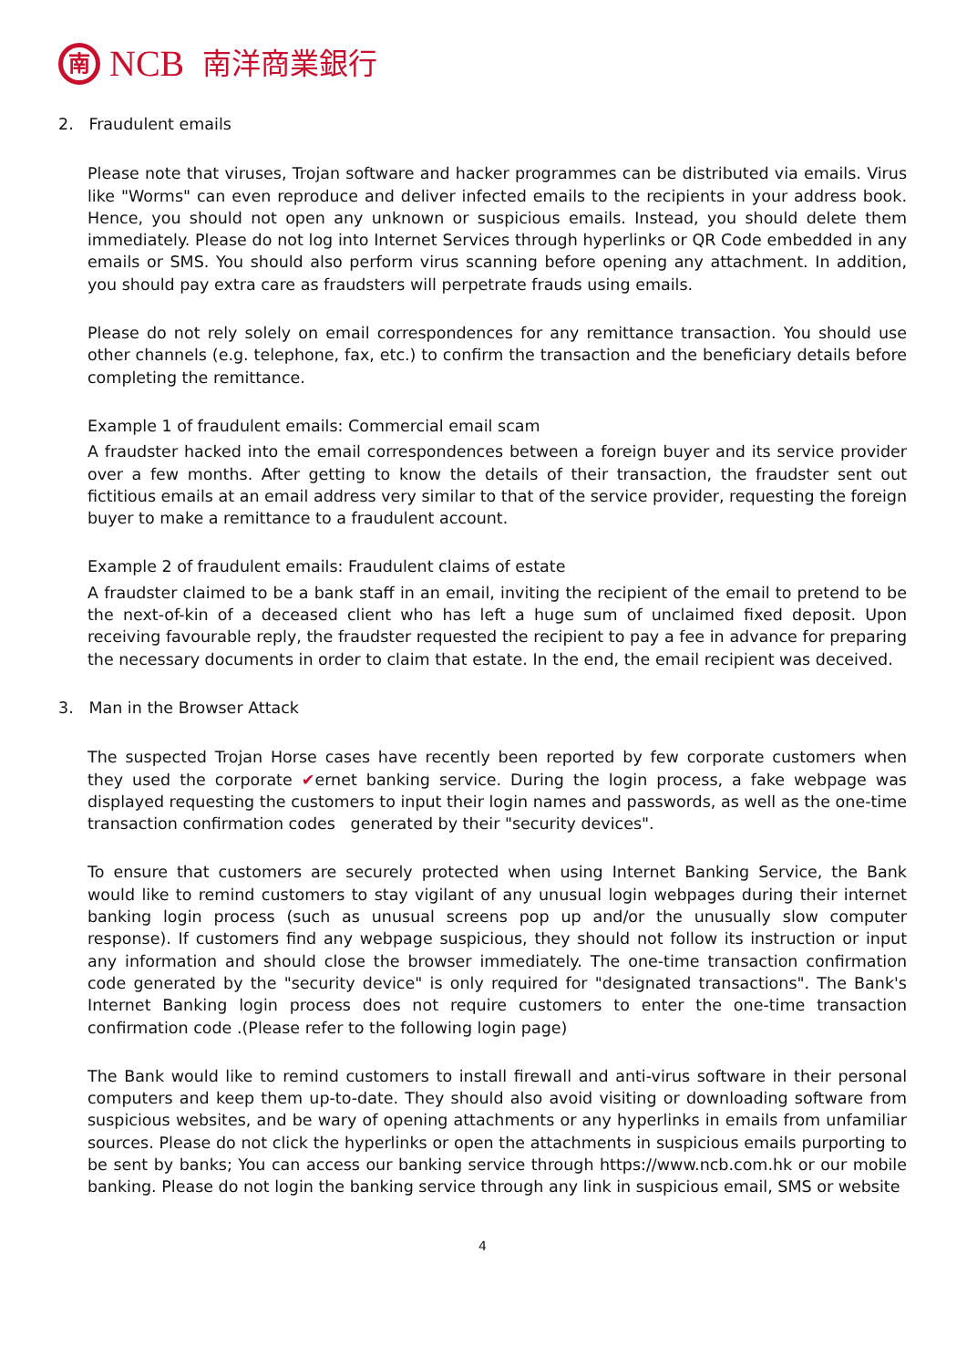南 NCB 南洋商業銀行
2. Fraudulent emails
Please note that viruses, Trojan software and hacker programmes can be distributed via emails. Virus like "Worms" can even reproduce and deliver infected emails to the recipients in your address book. Hence, you should not open any unknown or suspicious emails. Instead, you should delete them immediately. Please do not log into Internet Services through hyperlinks or QR Code embedded in any emails or SMS. You should also perform virus scanning before opening any attachment. In addition, you should pay extra care as fraudsters will perpetrate frauds using emails.
Please do not rely solely on email correspondences for any remittance transaction. You should use other channels (e.g. telephone, fax, etc.) to confirm the transaction and the beneficiary details before completing the remittance.
Example 1 of fraudulent emails: Commercial email scam
A fraudster hacked into the email correspondences between a foreign buyer and its service provider over a few months. After getting to know the details of their transaction, the fraudster sent out fictitious emails at an email address very similar to that of the service provider, requesting the foreign buyer to make a remittance to a fraudulent account.
Example 2 of fraudulent emails: Fraudulent claims of estate
A fraudster claimed to be a bank staff in an email, inviting the recipient of the email to pretend to be the next-of-kin of a deceased client who has left a huge sum of unclaimed fixed deposit. Upon receiving favourable reply, the fraudster requested the recipient to pay a fee in advance for preparing the necessary documents in order to claim that estate. In the end, the email recipient was deceived.
3. Man in the Browser Attack
The suspected Trojan Horse cases have recently been reported by few corporate customers when they used the corporate ✔ernet banking service. During the login process, a fake webpage was displayed requesting the customers to input their login names and passwords, as well as the one-time transaction confirmation codes generated by their "security devices".
To ensure that customers are securely protected when using Internet Banking Service, the Bank would like to remind customers to stay vigilant of any unusual login webpages during their internet banking login process (such as unusual screens pop up and/or the unusually slow computer response). If customers find any webpage suspicious, they should not follow its instruction or input any information and should close the browser immediately. The one-time transaction confirmation code generated by the "security device" is only required for "designated transactions". The Bank's Internet Banking login process does not require customers to enter the one-time transaction confirmation code .(Please refer to the following login page)
The Bank would like to remind customers to install firewall and anti-virus software in their personal computers and keep them up-to-date. They should also avoid visiting or downloading software from suspicious websites, and be wary of opening attachments or any hyperlinks in emails from unfamiliar sources. Please do not click the hyperlinks or open the attachments in suspicious emails purporting to be sent by banks; You can access our banking service through https://www.ncb.com.hk or our mobile banking. Please do not login the banking service through any link in suspicious email, SMS or website
4